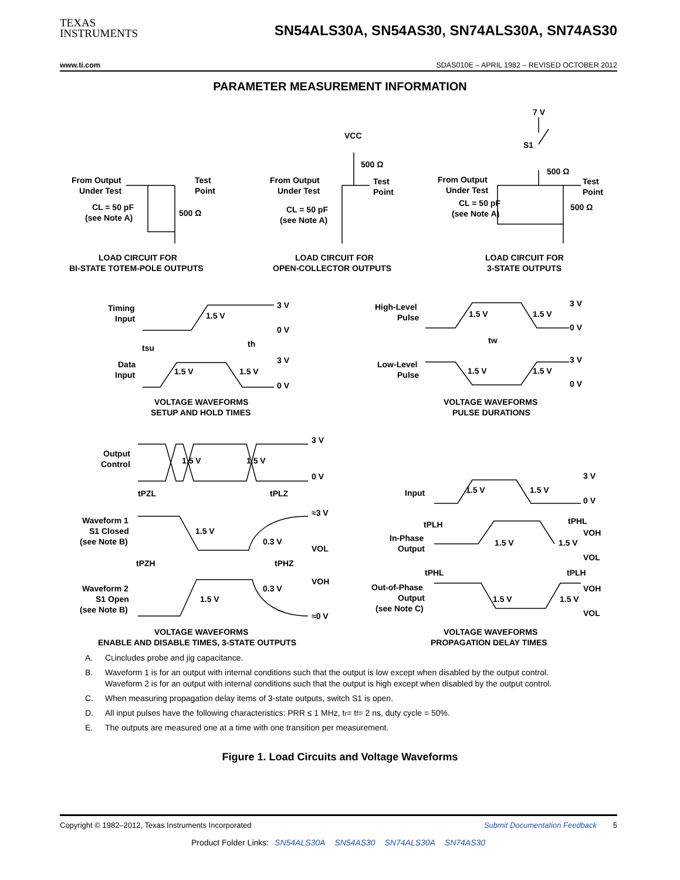TEXAS
INSTRUMENTS
SN54ALS30A, SN54AS30, SN74ALS30A, SN74AS30
www.ti.com SDAS010E – APRIL 1982 – REVISED OCTOBER 2012
PARAMETER MEASUREMENT INFORMATION
From Output
Under Test
Test
Point
CL = 50 pF
(see Note A)
500 Ω
LOAD CIRCUIT FOR
BI-STATE TOTEM-POLE OUTPUTS
VCC
500 Ω
From Output
Under Test
Test
Point
CL = 50 pF
(see Note A)
LOAD CIRCUIT FOR
OPEN-COLLECTOR OUTPUTS
7 V
S1
500 Ω
From Output
Under Test
Test
Point
CL = 50 pF
(see Note A)
500 Ω
LOAD CIRCUIT FOR
3-STATE OUTPUTS
Timing
Input
1.5 V
3 V
0 V
tsu
th
Data
Input
1.5 V
1.5 V
3 V
0 V
VOLTAGE WAVEFORMS
SETUP AND HOLD TIMES
High-Level
Pulse
1.5 V
1.5 V
3 V
0 V
tw
Low-Level
Pulse
1.5 V
1.5 V
3 V
0 V
VOLTAGE WAVEFORMS
PULSE DURATIONS
Output
Control
1.5 V
1.5 V
3 V
0 V
tPZL
tPLZ
≈3 V
Waveform 1
S1 Closed
(see Note B)
1.5 V
0.3 V
VOL
tPZH
tPHZ
VOH
0.3 V
Waveform 2
S1 Open
(see Note B)
1.5 V
≈0 V
VOLTAGE WAVEFORMS
ENABLE AND DISABLE TIMES, 3-STATE OUTPUTS
Input
1.5 V
1.5 V
3 V
0 V
tPLH
tPHL
VOH
In-Phase
Output
1.5 V
1.5 V
VOL
tPHL
tPLH
VOH
Out-of-Phase
Output
(see Note C)
1.5 V
1.5 V
VOL
VOLTAGE WAVEFORMS
PROPAGATION DELAY TIMES
A. C<sub>L</sub> includes probe and jig capacitance.
B. Waveform 1 is for an output with internal conditions such that the output is low except when disabled by the output control. Waveform 2 is for an output with internal conditions such that the output is high except when disabled by the output control.
C. When measuring propagation delay items of 3-state outputs, switch S1 is open.
D. All input pulses have the following characteristics: PRR ≤ 1 MHz, t<sub>r</sub> = t<sub>f</sub> = 2 ns, duty cycle = 50%.
E. The outputs are measured one at a time with one transition per measurement.
Figure 1. Load Circuits and Voltage Waveforms
Copyright © 1982–2012, Texas Instruments Incorporated Submit Documentation Feedback 5
Product Folder Links: SN54ALS30A SN54AS30 SN74ALS30A SN74AS30